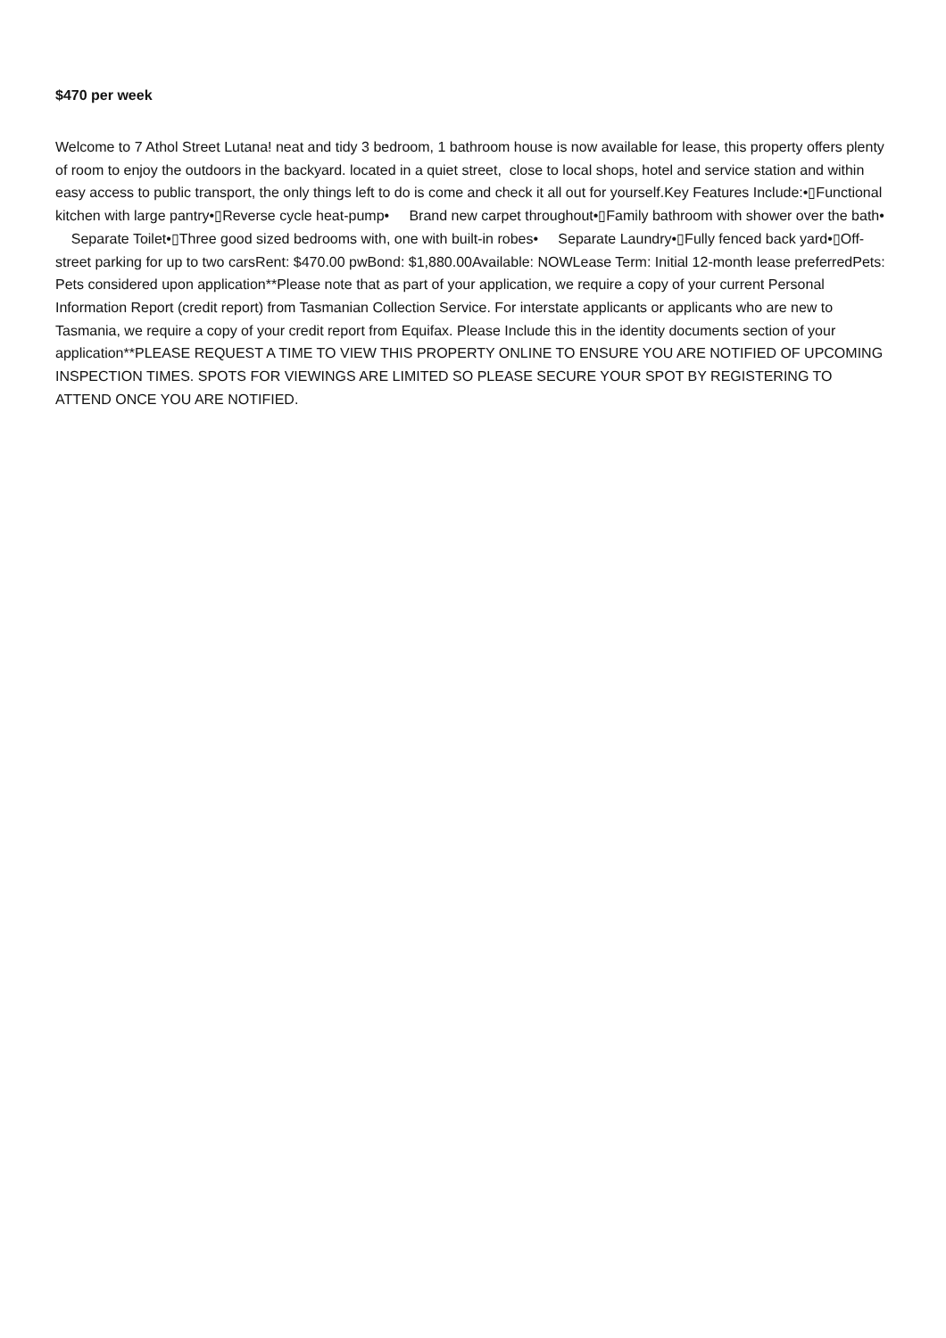$470 per week
Welcome to 7 Athol Street Lutana! neat and tidy 3 bedroom, 1 bathroom house is now available for lease, this property offers plenty of room to enjoy the outdoors in the backyard. located in a quiet street, close to local shops, hotel and service station and within easy access to public transport, the only things left to do is come and check it all out for yourself.Key Features Include:•▯Functional kitchen with large pantry•▯Reverse cycle heat-pump• Brand new carpet throughout•▯Family bathroom with shower over the bath• Separate Toilet•▯Three good sized bedrooms with, one with built-in robes• Separate Laundry•▯Fully fenced back yard•▯Off-street parking for up to two carsRent: $470.00 pwBond: $1,880.00Available: NOWLease Term: Initial 12-month lease preferredPets: Pets considered upon application**Please note that as part of your application, we require a copy of your current Personal Information Report (credit report) from Tasmanian Collection Service. For interstate applicants or applicants who are new to Tasmania, we require a copy of your credit report from Equifax. Please Include this in the identity documents section of your application**PLEASE REQUEST A TIME TO VIEW THIS PROPERTY ONLINE TO ENSURE YOU ARE NOTIFIED OF UPCOMING INSPECTION TIMES. SPOTS FOR VIEWINGS ARE LIMITED SO PLEASE SECURE YOUR SPOT BY REGISTERING TO ATTEND ONCE YOU ARE NOTIFIED.